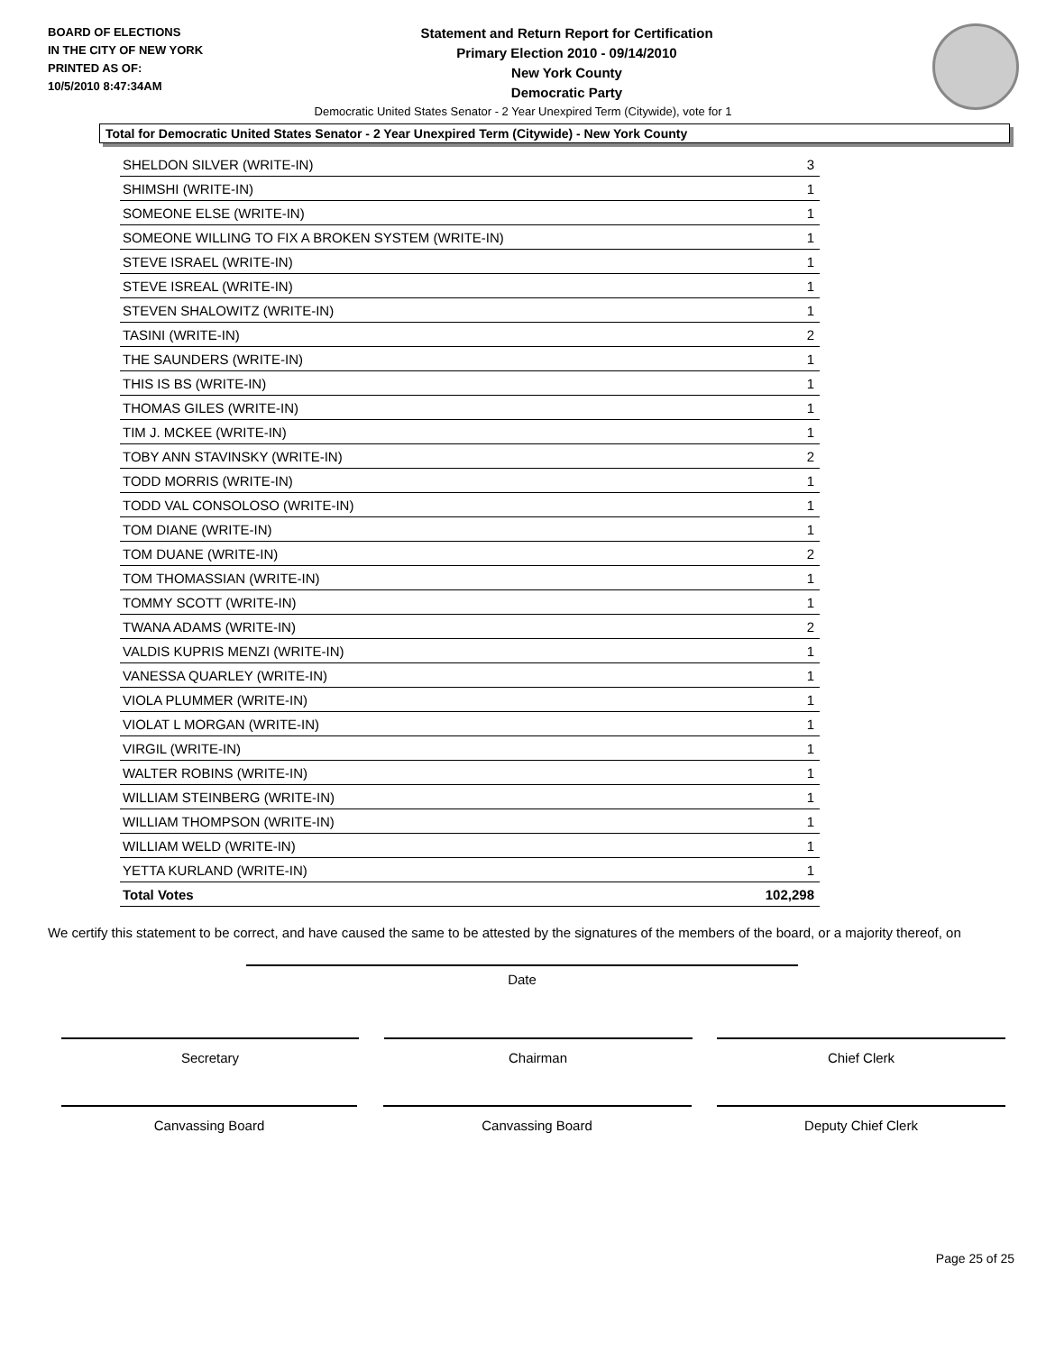BOARD OF ELECTIONS
IN THE CITY OF NEW YORK
PRINTED AS OF:
10/5/2010 8:47:34AM
Statement and Return Report for Certification
Primary Election 2010 - 09/14/2010
New York County
Democratic Party
Democratic United States Senator - 2 Year Unexpired Term (Citywide), vote for 1
Total for Democratic United States Senator - 2 Year Unexpired Term (Citywide) - New York County
| SHELDON SILVER (WRITE-IN) | 3 |
| SHIMSHI (WRITE-IN) | 1 |
| SOMEONE ELSE (WRITE-IN) | 1 |
| SOMEONE WILLING TO FIX A BROKEN SYSTEM (WRITE-IN) | 1 |
| STEVE ISRAEL (WRITE-IN) | 1 |
| STEVE ISREAL (WRITE-IN) | 1 |
| STEVEN SHALOWITZ (WRITE-IN) | 1 |
| TASINI (WRITE-IN) | 2 |
| THE SAUNDERS (WRITE-IN) | 1 |
| THIS IS BS (WRITE-IN) | 1 |
| THOMAS GILES (WRITE-IN) | 1 |
| TIM J. MCKEE (WRITE-IN) | 1 |
| TOBY ANN STAVINSKY (WRITE-IN) | 2 |
| TODD MORRIS (WRITE-IN) | 1 |
| TODD VAL CONSOLOSO (WRITE-IN) | 1 |
| TOM DIANE (WRITE-IN) | 1 |
| TOM DUANE (WRITE-IN) | 2 |
| TOM THOMASSIAN (WRITE-IN) | 1 |
| TOMMY SCOTT (WRITE-IN) | 1 |
| TWANA ADAMS (WRITE-IN) | 2 |
| VALDIS KUPRIS MENZI (WRITE-IN) | 1 |
| VANESSA QUARLEY (WRITE-IN) | 1 |
| VIOLA PLUMMER (WRITE-IN) | 1 |
| VIOLAT L MORGAN (WRITE-IN) | 1 |
| VIRGIL (WRITE-IN) | 1 |
| WALTER ROBINS (WRITE-IN) | 1 |
| WILLIAM STEINBERG (WRITE-IN) | 1 |
| WILLIAM THOMPSON (WRITE-IN) | 1 |
| WILLIAM WELD (WRITE-IN) | 1 |
| YETTA KURLAND (WRITE-IN) | 1 |
| Total Votes | 102,298 |
We certify this statement to be correct, and have caused the same to be attested by the signatures of the members of the board, or a majority thereof, on
Date
Secretary Chairman Chief Clerk
Canvassing Board Canvassing Board Deputy Chief Clerk
Page 25 of 25